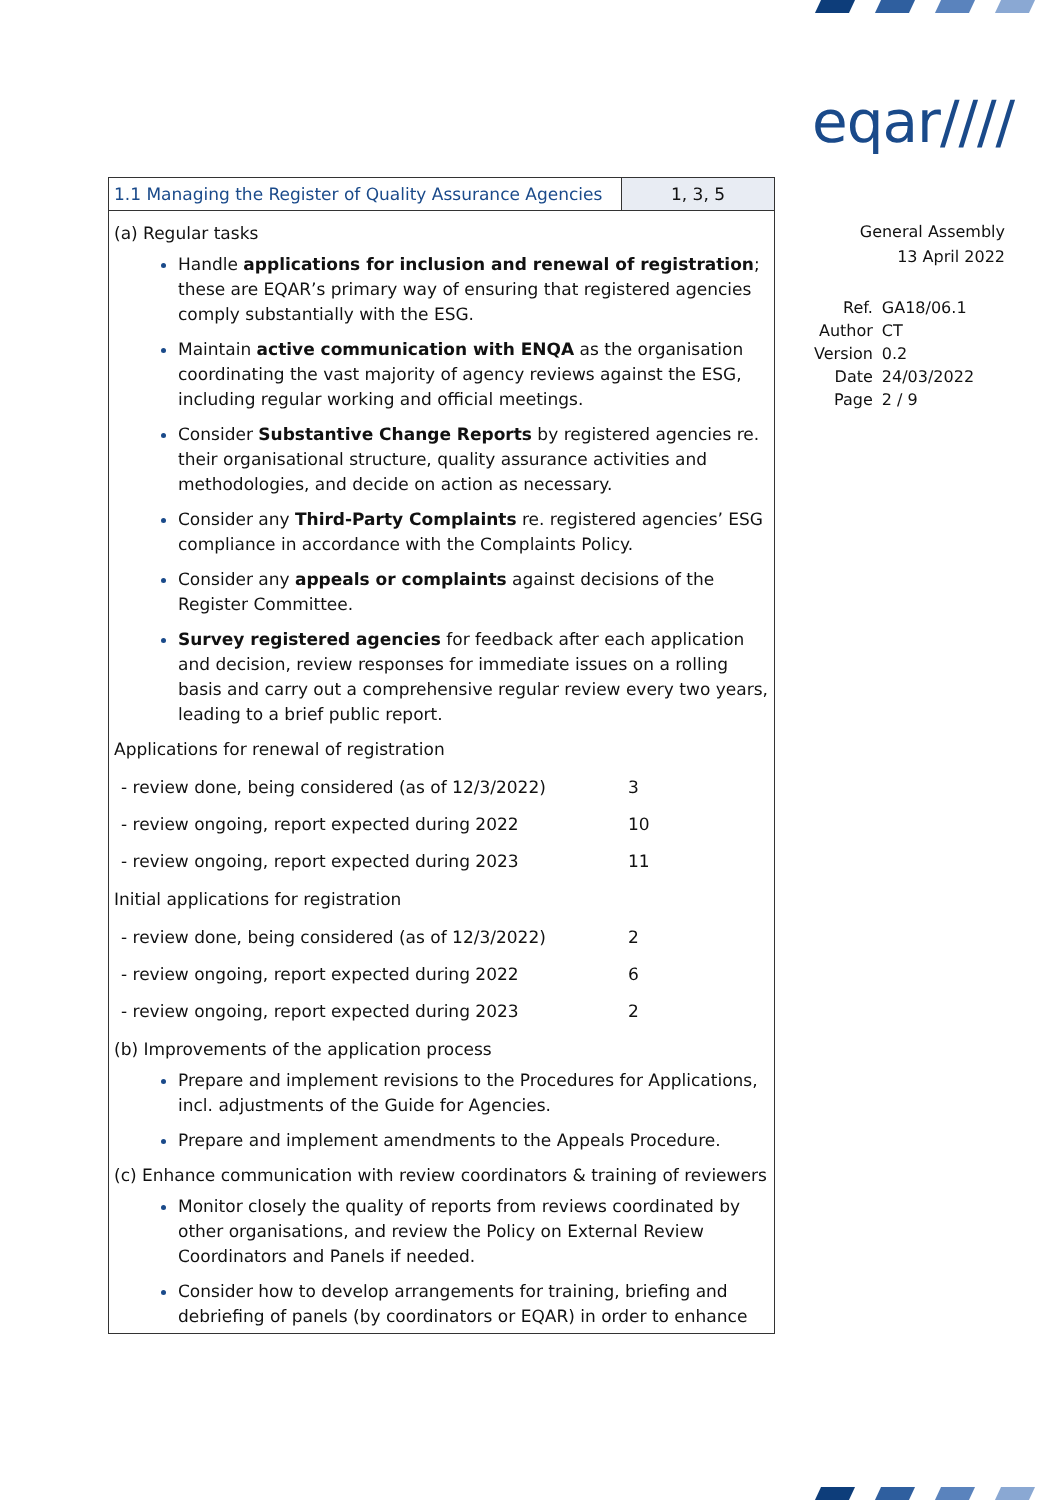eqar////
General Assembly
13 April 2022
| Ref. | GA18/06.1 |
| Author | CT |
| Version | 0.2 |
| Date | 24/03/2022 |
| Page | 2 / 9 |
| 1.1 Managing the Register of Quality Assurance Agencies | 1, 3, 5 |
| (a) Regular tasks Handle applications for inclusion and renewal of registration ; these are EQAR’s primary way of ensuring that registered agencies comply substantially with the ESG. Maintain active communication with ENQA as the organisation coordinating the vast majority of agency reviews against the ESG, including regular working and official meetings. Consider Substantive Change Reports by registered agencies re. their organisational structure, quality assurance activities and methodologies, and decide on action as necessary. Consider any Third-Party Complaints re. registered agencies’ ESG compliance in accordance with the Complaints Policy. Consider any appeals or complaints against decisions of the Register Committee. Survey registered agencies for feedback after each application and decision, review responses for immediate issues on a rolling basis and carry out a comprehensive regular review every two years, leading to a brief public report. Applications for renewal of registration / - review done, being considered (as of 12/3/2022) / 3 / / - review ongoing, report expected during 2022 / 10 / / - review ongoing, report expected during 2023 / 11 / Initial applications for registration / - review done, being considered (as of 12/3/2022) / 2 / / - review ongoing, report expected during 2022 / 6 / / - review ongoing, report expected during 2023 / 2 / (b) Improvements of the application process Prepare and implement revisions to the Procedures for Applications, incl. adjustments of the Guide for Agencies. Prepare and implement amendments to the Appeals Procedure. (c) Enhance communication with review coordinators & training of reviewers Monitor closely the quality of reports from reviews coordinated by other organisations, and review the Policy on External Review Coordinators and Panels if needed. Consider how to develop arrangements for training, briefing and debriefing of panels (by coordinators or EQAR) in order to enhance | |